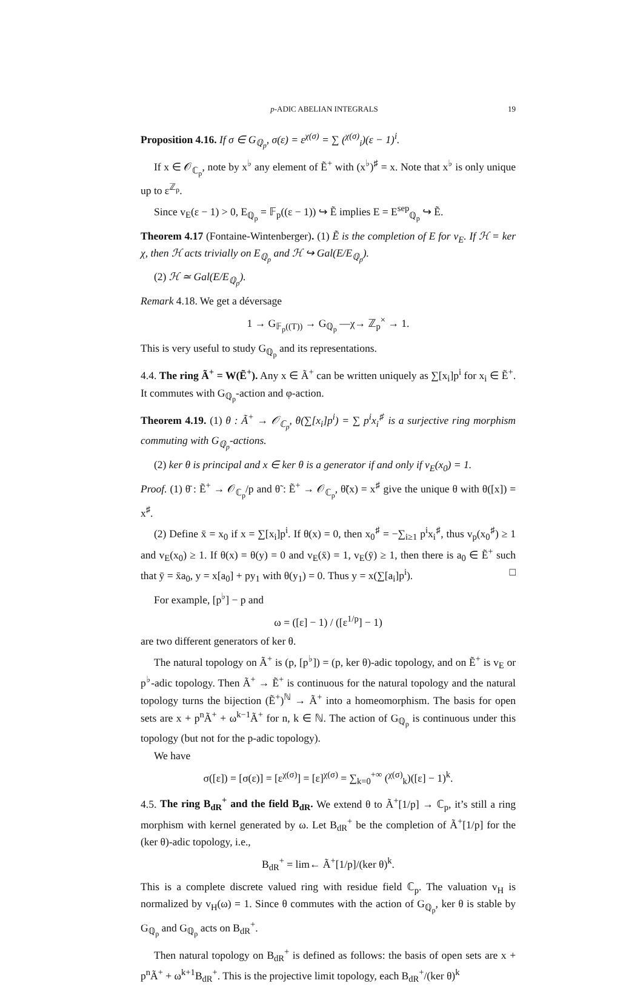p-ADIC ABELIAN INTEGRALS 19
Proposition 4.16. If σ ∈ G<sub>ℚ<sub>p</sub></sub>, σ(ε) = ε<sup>χ(σ)</sup> = ∑ (<sup>χ(σ)</sup><sub>i</sub>)(ε − 1)<sup>i</sup>.
If x ∈ 𝒪<sub>ℂ<sub>p</sub></sub>, note by x<sup>♭</sup> any element of Ẽ<sup>+</sup> with (x<sup>♭</sup>)<sup>♯</sup> = x. Note that x<sup>♭</sup> is only unique up to ε<sup>ℤ<sub>p</sub></sup>.
Since v<sub>E</sub>(ε − 1) > 0, E<sub>ℚ<sub>p</sub></sub> = 𝔽<sub>p</sub>((ε − 1)) ↪ Ẽ implies E = E<sup>sep</sup><sub>ℚ<sub>p</sub></sub> ↪ Ẽ.
Theorem 4.17 (Fontaine-Wintenberger). (1) Ẽ is the completion of E for v<sub>E</sub>. If ℋ = ker χ, then ℋ acts trivially on E<sub>ℚ<sub>p</sub></sub> and ℋ ↪ Gal(E/E<sub>ℚ<sub>p</sub></sub>).
(2) ℋ ≃ Gal(E/E<sub>ℚ<sub>p</sub></sub>).
Remark 4.18. We get a déversage
1 → G<sub>𝔽<sub>p</sub>((T))</sub> → G<sub>ℚ<sub>p</sub></sub> —χ→ ℤ<sub>p</sub><sup>×</sup> → 1.
This is very useful to study G<sub>ℚ<sub>p</sub></sub> and its representations.
4.4. The ring Ã<sup>+</sup> = W(Ẽ<sup>+</sup>). Any x ∈ Ã<sup>+</sup> can be written uniquely as ∑[x<sub>i</sub>]p<sup>i</sup> for x<sub>i</sub> ∈ Ẽ<sup>+</sup>. It commutes with G<sub>ℚ<sub>p</sub></sub>-action and φ-action.
Theorem 4.19. (1) θ : Ã<sup>+</sup> → 𝒪<sub>ℂ<sub>p</sub></sub>, θ(∑[x<sub>i</sub>]p<sup>i</sup>) = ∑ p<sup>i</sup>x<sub>i</sub><sup>♯</sup> is a surjective ring morphism commuting with G<sub>ℚ<sub>p</sub></sub>-actions.
(2) ker θ is principal and x ∈ ker θ is a generator if and only if v<sub>E</sub>(x<sub>0</sub>) = 1.
Proof. (1) θ̄ : Ẽ<sup>+</sup> → 𝒪<sub>ℂ<sub>p</sub></sub>/p and θ̃ : Ẽ<sup>+</sup> → 𝒪<sub>ℂ<sub>p</sub></sub>, θ̃(x) = x<sup>♯</sup> give the unique θ with θ([x]) = x<sup>♯</sup>.
(2) Define x̄ = x<sub>0</sub> if x = ∑[x<sub>i</sub>]p<sup>i</sup>. If θ(x) = 0, then x<sub>0</sub><sup>♯</sup> = −∑<sub>i≥1</sub> p<sup>i</sup>x<sub>i</sub><sup>♯</sup>, thus v<sub>p</sub>(x<sub>0</sub><sup>♯</sup>) ≥ 1 and v<sub>E</sub>(x<sub>0</sub>) ≥ 1. If θ(x) = θ(y) = 0 and v<sub>E</sub>(x̄) = 1, v<sub>E</sub>(ȳ) ≥ 1, then there is a<sub>0</sub> ∈ Ẽ<sup>+</sup> such that ȳ = x̄a<sub>0</sub>, y = x[a<sub>0</sub>] + py<sub>1</sub> with θ(y<sub>1</sub>) = 0. Thus y = x(∑[a<sub>i</sub>]p<sup>i</sup>). □
For example, [p<sup>♭</sup>] − p and
ω = ([ε] − 1) / ([ε<sup>1/p</sup>] − 1)
are two different generators of ker θ.
The natural topology on Ã<sup>+</sup> is (p, [p<sup>♭</sup>]) = (p, ker θ)-adic topology, and on Ẽ<sup>+</sup> is v<sub>E</sub> or p<sup>♭</sup>-adic topology. Then Ã<sup>+</sup> → Ẽ<sup>+</sup> is continuous for the natural topology and the natural topology turns the bijection (Ẽ<sup>+</sup>)<sup>ℕ</sup> → Ã<sup>+</sup> into a homeomorphism. The basis for open sets are x + p<sup>n</sup>Ã<sup>+</sup> + ω<sup>k−1</sup>Ã<sup>+</sup> for n, k ∈ ℕ. The action of G<sub>ℚ<sub>p</sub></sub> is continuous under this topology (but not for the p-adic topology).
We have
σ([ε]) = [σ(ε)] = [ε<sup>χ(σ)</sup>] = [ε]<sup>χ(σ)</sup> = ∑<sub>k=0</sub><sup>+∞</sup> (<sup>χ(σ)</sup><sub>k</sub>)([ε] − 1)<sup>k</sup>.
4.5. The ring B<sub>dR</sub><sup>+</sup> and the field B<sub>dR</sub>. We extend θ to Ã<sup>+</sup>[1/p] → ℂ<sub>p</sub>, it’s still a ring morphism with kernel generated by ω. Let B<sub>dR</sub><sup>+</sup> be the completion of Ã<sup>+</sup>[1/p] for the (ker θ)-adic topology, i.e.,
B<sub>dR</sub><sup>+</sup> = lim← Ã<sup>+</sup>[1/p]/(ker θ)<sup>k</sup>.
This is a complete discrete valued ring with residue field ℂ<sub>p</sub>. The valuation v<sub>H</sub> is normalized by v<sub>H</sub>(ω) = 1. Since θ commutes with the action of G<sub>ℚ<sub>p</sub></sub>, ker θ is stable by G<sub>ℚ<sub>p</sub></sub> and G<sub>ℚ<sub>p</sub></sub> acts on B<sub>dR</sub><sup>+</sup>.
Then natural topology on B<sub>dR</sub><sup>+</sup> is defined as follows: the basis of open sets are x + p<sup>n</sup>Ã<sup>+</sup> + ω<sup>k+1</sup>B<sub>dR</sub><sup>+</sup>. This is the projective limit topology, each B<sub>dR</sub><sup>+</sup>/(ker θ)<sup>k</sup>